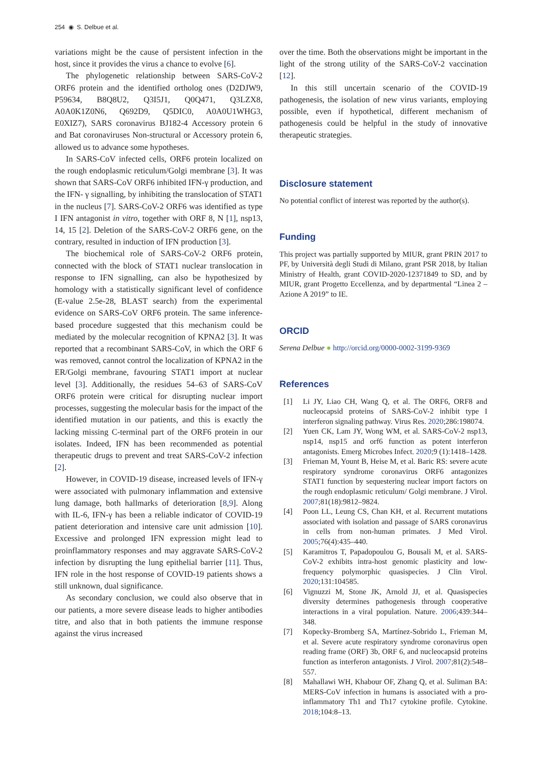254 ◉ S. Delbue et al.
variations might be the cause of persistent infection in the host, since it provides the virus a chance to evolve [6].
The phylogenetic relationship between SARS-CoV-2 ORF6 protein and the identified ortholog ones (D2DJW9, P59634, B8Q8U2, Q3I5J1, Q0Q471, Q3LZX8, A0A0K1Z0N6, Q692D9, Q5DIC0, A0A0U1WHG3, E0XIZ7), SARS coronavirus BJ182-4 Accessory protein 6 and Bat coronaviruses Non-structural or Accessory protein 6, allowed us to advance some hypotheses.
In SARS-CoV infected cells, ORF6 protein localized on the rough endoplasmic reticulum/Golgi membrane [3]. It was shown that SARS-CoV ORF6 inhibited IFN-γ production, and the IFN- γ signalling, by inhibiting the translocation of STAT1 in the nucleus [7]. SARS-CoV-2 ORF6 was identified as type I IFN antagonist in vitro, together with ORF 8, N [1], nsp13, 14, 15 [2]. Deletion of the SARS-CoV-2 ORF6 gene, on the contrary, resulted in induction of IFN production [3].
The biochemical role of SARS-CoV-2 ORF6 protein, connected with the block of STAT1 nuclear translocation in response to IFN signalling, can also be hypothesized by homology with a statistically significant level of confidence (E-value 2.5e-28, BLAST search) from the experimental evidence on SARS-CoV ORF6 protein. The same inference-based procedure suggested that this mechanism could be mediated by the molecular recognition of KPNA2 [3]. It was reported that a recombinant SARS-CoV, in which the ORF 6 was removed, cannot control the localization of KPNA2 in the ER/Golgi membrane, favouring STAT1 import at nuclear level [3]. Additionally, the residues 54–63 of SARS-CoV ORF6 protein were critical for disrupting nuclear import processes, suggesting the molecular basis for the impact of the identified mutation in our patients, and this is exactly the lacking missing C-terminal part of the ORF6 protein in our isolates. Indeed, IFN has been recommended as potential therapeutic drugs to prevent and treat SARS-CoV-2 infection [2].
However, in COVID-19 disease, increased levels of IFN-γ were associated with pulmonary inflammation and extensive lung damage, both hallmarks of deterioration [8,9]. Along with IL-6, IFN-γ has been a reliable indicator of COVID-19 patient deterioration and intensive care unit admission [10]. Excessive and prolonged IFN expression might lead to proinflammatory responses and may aggravate SARS-CoV-2 infection by disrupting the lung epithelial barrier [11]. Thus, IFN role in the host response of COVID-19 patients shows a still unknown, dual significance.
As secondary conclusion, we could also observe that in our patients, a more severe disease leads to higher antibodies titre, and also that in both patients the immune response against the virus increased
over the time. Both the observations might be important in the light of the strong utility of the SARS-CoV-2 vaccination [12].
In this still uncertain scenario of the COVID-19 pathogenesis, the isolation of new virus variants, employing possible, even if hypothetical, different mechanism of pathogenesis could be helpful in the study of innovative therapeutic strategies.
Disclosure statement
No potential conflict of interest was reported by the author(s).
Funding
This project was partially supported by MIUR, grant PRIN 2017 to PF, by Università degli Studi di Milano, grant PSR 2018, by Italian Ministry of Health, grant COVID-2020-12371849 to SD, and by MIUR, grant Progetto Eccellenza, and by departmental “Linea 2 – Azione A 2019” to IE.
ORCID
Serena Delbue ● http://orcid.org/0000-0002-3199-9369
References
[1] Li JY, Liao CH, Wang Q, et al. The ORF6, ORF8 and nucleocapsid proteins of SARS-CoV-2 inhibit type I interferon signaling pathway. Virus Res. 2020;286:198074.
[2] Yuen CK, Lam JY, Wong WM, et al. SARS-CoV-2 nsp13, nsp14, nsp15 and orf6 function as potent interferon antagonists. Emerg Microbes Infect. 2020;9 (1):1418–1428.
[3] Frieman M, Yount B, Heise M, et al. Baric RS: severe acute respiratory syndrome coronavirus ORF6 antagonizes STAT1 function by sequestering nuclear import factors on the rough endoplasmic reticulum/ Golgi membrane. J Virol. 2007;81(18):9812–9824.
[4] Poon LL, Leung CS, Chan KH, et al. Recurrent mutations associated with isolation and passage of SARS coronavirus in cells from non-human primates. J Med Virol. 2005;76(4):435–440.
[5] Karamitros T, Papadopoulou G, Bousali M, et al. SARS-CoV-2 exhibits intra-host genomic plasticity and low-frequency polymorphic quasispecies. J Clin Virol. 2020;131:104585.
[6] Vignuzzi M, Stone JK, Arnold JJ, et al. Quasispecies diversity determines pathogenesis through cooperative interactions in a viral population. Nature. 2006;439:344–348.
[7] Kopecky-Bromberg SA, Martínez-Sobrido L, Frieman M, et al. Severe acute respiratory syndrome coronavirus open reading frame (ORF) 3b, ORF 6, and nucleocapsid proteins function as interferon antagonists. J Virol. 2007;81(2):548–557.
[8] Mahallawi WH, Khabour OF, Zhang Q, et al. Suliman BA: MERS-CoV infection in humans is associated with a pro-inflammatory Th1 and Th17 cytokine profile. Cytokine. 2018;104:8–13.